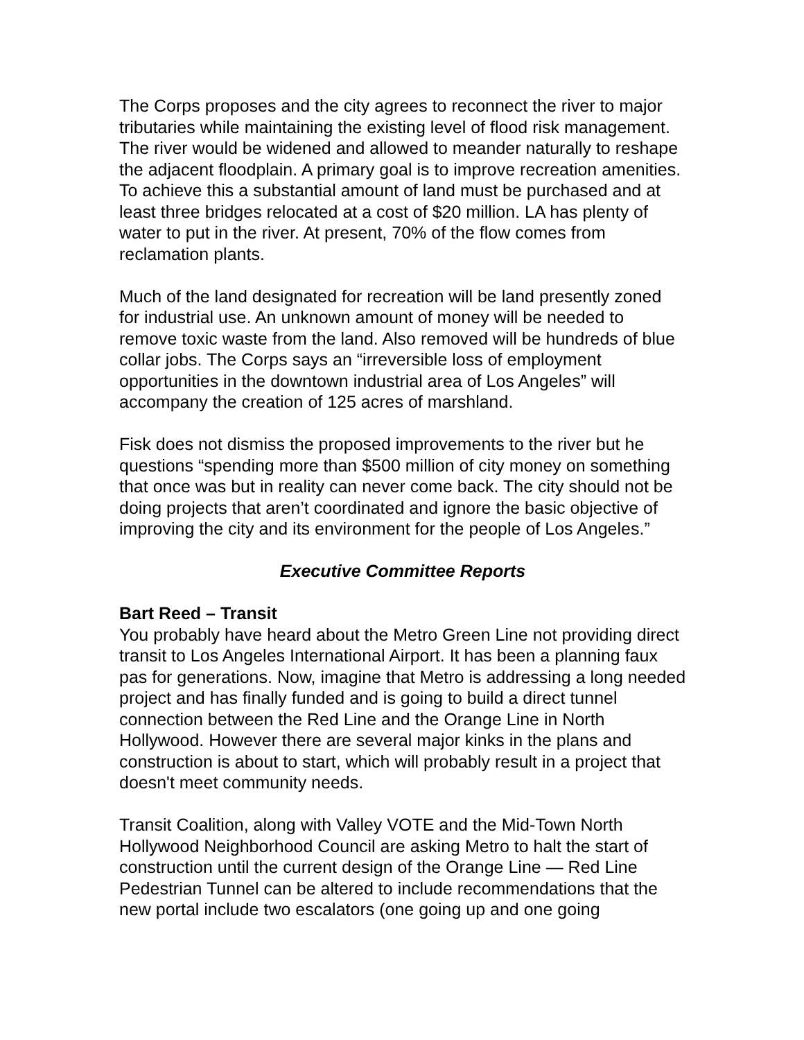The Corps proposes and the city agrees to reconnect the river to major tributaries while maintaining the existing level of flood risk management. The river would be widened and allowed to meander naturally to reshape the adjacent floodplain. A primary goal is to improve recreation amenities. To achieve this a substantial amount of land must be purchased and at least three bridges relocated at a cost of $20 million. LA has plenty of water to put in the river. At present, 70% of the flow comes from reclamation plants.
Much of the land designated for recreation will be land presently zoned for industrial use. An unknown amount of money will be needed to remove toxic waste from the land. Also removed will be hundreds of blue collar jobs. The Corps says an “irreversible loss of employment opportunities in the downtown industrial area of Los Angeles” will accompany the creation of 125 acres of marshland.
Fisk does not dismiss the proposed improvements to the river but he questions “spending more than $500 million of city money on something that once was but in reality can never come back. The city should not be doing projects that aren’t coordinated and ignore the basic objective of improving the city and its environment for the people of Los Angeles.”
Executive Committee Reports
Bart Reed – Transit
You probably have heard about the Metro Green Line not providing direct transit to Los Angeles International Airport. It has been a planning faux pas for generations. Now, imagine that Metro is addressing a long needed project and has finally funded and is going to build a direct tunnel connection between the Red Line and the Orange Line in North Hollywood. However there are several major kinks in the plans and construction is about to start, which will probably result in a project that doesn't meet community needs.
Transit Coalition, along with Valley VOTE and the Mid-Town North Hollywood Neighborhood Council are asking Metro to halt the start of construction until the current design of the Orange Line — Red Line Pedestrian Tunnel can be altered to include recommendations that the new portal include two escalators (one going up and one going